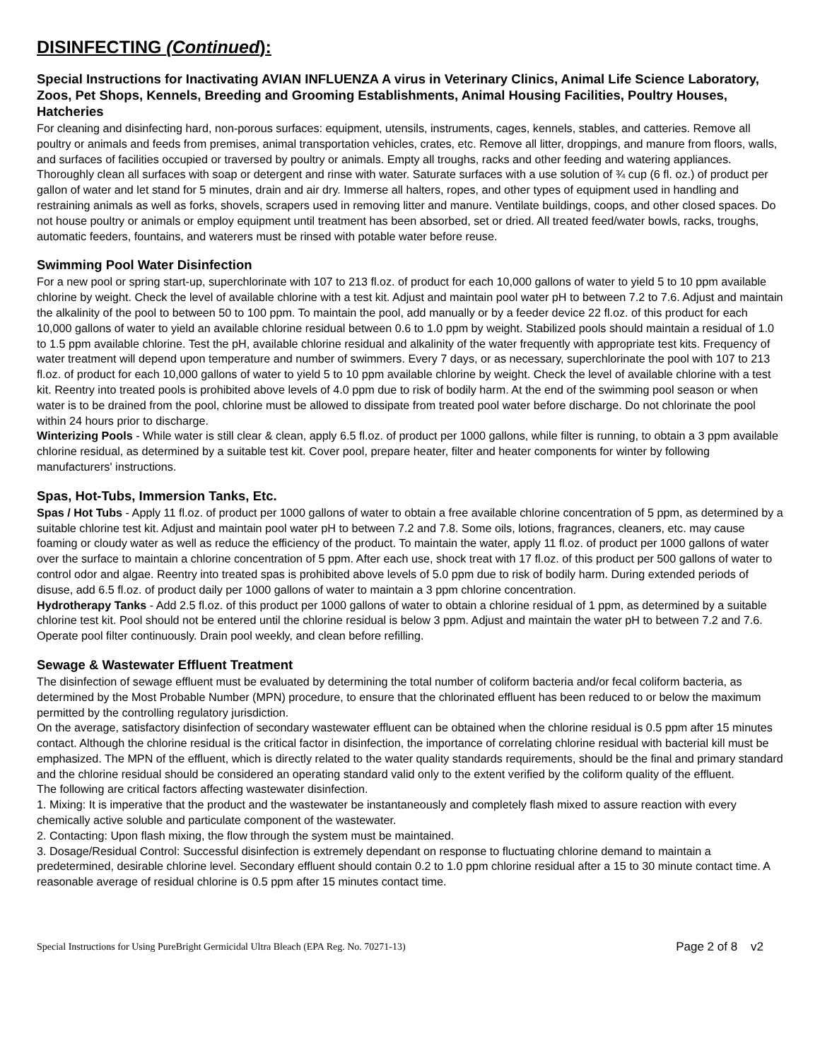DISINFECTING (Continued):
Special Instructions for Inactivating AVIAN INFLUENZA A virus in Veterinary Clinics, Animal Life Science Laboratory, Zoos, Pet Shops, Kennels, Breeding and Grooming Establishments, Animal Housing Facilities, Poultry Houses, Hatcheries
For cleaning and disinfecting hard, non-porous surfaces: equipment, utensils, instruments, cages, kennels, stables, and catteries. Remove all poultry or animals and feeds from premises, animal transportation vehicles, crates, etc. Remove all litter, droppings, and manure from floors, walls, and surfaces of facilities occupied or traversed by poultry or animals. Empty all troughs, racks and other feeding and watering appliances. Thoroughly clean all surfaces with soap or detergent and rinse with water. Saturate surfaces with a use solution of ¾ cup (6 fl. oz.) of product per gallon of water and let stand for 5 minutes, drain and air dry. Immerse all halters, ropes, and other types of equipment used in handling and restraining animals as well as forks, shovels, scrapers used in removing litter and manure. Ventilate buildings, coops, and other closed spaces. Do not house poultry or animals or employ equipment until treatment has been absorbed, set or dried. All treated feed/water bowls, racks, troughs, automatic feeders, fountains, and waterers must be rinsed with potable water before reuse.
Swimming Pool Water Disinfection
For a new pool or spring start-up, superchlorinate with 107 to 213 fl.oz. of product for each 10,000 gallons of water to yield 5 to 10 ppm available chlorine by weight. Check the level of available chlorine with a test kit. Adjust and maintain pool water pH to between 7.2 to 7.6. Adjust and maintain the alkalinity of the pool to between 50 to 100 ppm. To maintain the pool, add manually or by a feeder device 22 fl.oz. of this product for each 10,000 gallons of water to yield an available chlorine residual between 0.6 to 1.0 ppm by weight. Stabilized pools should maintain a residual of 1.0 to 1.5 ppm available chlorine. Test the pH, available chlorine residual and alkalinity of the water frequently with appropriate test kits. Frequency of water treatment will depend upon temperature and number of swimmers. Every 7 days, or as necessary, superchlorinate the pool with 107 to 213 fl.oz. of product for each 10,000 gallons of water to yield 5 to 10 ppm available chlorine by weight. Check the level of available chlorine with a test kit. Reentry into treated pools is prohibited above levels of 4.0 ppm due to risk of bodily harm. At the end of the swimming pool season or when water is to be drained from the pool, chlorine must be allowed to dissipate from treated pool water before discharge. Do not chlorinate the pool within 24 hours prior to discharge.
Winterizing Pools - While water is still clear & clean, apply 6.5 fl.oz. of product per 1000 gallons, while filter is running, to obtain a 3 ppm available chlorine residual, as determined by a suitable test kit. Cover pool, prepare heater, filter and heater components for winter by following manufacturers' instructions.
Spas, Hot-Tubs, Immersion Tanks, Etc.
Spas / Hot Tubs - Apply 11 fl.oz. of product per 1000 gallons of water to obtain a free available chlorine concentration of 5 ppm, as determined by a suitable chlorine test kit. Adjust and maintain pool water pH to between 7.2 and 7.8. Some oils, lotions, fragrances, cleaners, etc. may cause foaming or cloudy water as well as reduce the efficiency of the product. To maintain the water, apply 11 fl.oz. of product per 1000 gallons of water over the surface to maintain a chlorine concentration of 5 ppm. After each use, shock treat with 17 fl.oz. of this product per 500 gallons of water to control odor and algae. Reentry into treated spas is prohibited above levels of 5.0 ppm due to risk of bodily harm. During extended periods of disuse, add 6.5 fl.oz. of product daily per 1000 gallons of water to maintain a 3 ppm chlorine concentration.
Hydrotherapy Tanks - Add 2.5 fl.oz. of this product per 1000 gallons of water to obtain a chlorine residual of 1 ppm, as determined by a suitable chlorine test kit. Pool should not be entered until the chlorine residual is below 3 ppm. Adjust and maintain the water pH to between 7.2 and 7.6. Operate pool filter continuously. Drain pool weekly, and clean before refilling.
Sewage & Wastewater Effluent Treatment
The disinfection of sewage effluent must be evaluated by determining the total number of coliform bacteria and/or fecal coliform bacteria, as determined by the Most Probable Number (MPN) procedure, to ensure that the chlorinated effluent has been reduced to or below the maximum permitted by the controlling regulatory jurisdiction.
On the average, satisfactory disinfection of secondary wastewater effluent can be obtained when the chlorine residual is 0.5 ppm after 15 minutes contact. Although the chlorine residual is the critical factor in disinfection, the importance of correlating chlorine residual with bacterial kill must be emphasized. The MPN of the effluent, which is directly related to the water quality standards requirements, should be the final and primary standard and the chlorine residual should be considered an operating standard valid only to the extent verified by the coliform quality of the effluent.
The following are critical factors affecting wastewater disinfection.
1. Mixing: It is imperative that the product and the wastewater be instantaneously and completely flash mixed to assure reaction with every chemically active soluble and particulate component of the wastewater.
2. Contacting: Upon flash mixing, the flow through the system must be maintained.
3. Dosage/Residual Control: Successful disinfection is extremely dependant on response to fluctuating chlorine demand to maintain a predetermined, desirable chlorine level. Secondary effluent should contain 0.2 to 1.0 ppm chlorine residual after a 15 to 30 minute contact time. A reasonable average of residual chlorine is 0.5 ppm after 15 minutes contact time.
Special Instructions for Using PureBright Germicidal Ultra Bleach (EPA Reg. No. 70271-13) Page 2 of 8 v2